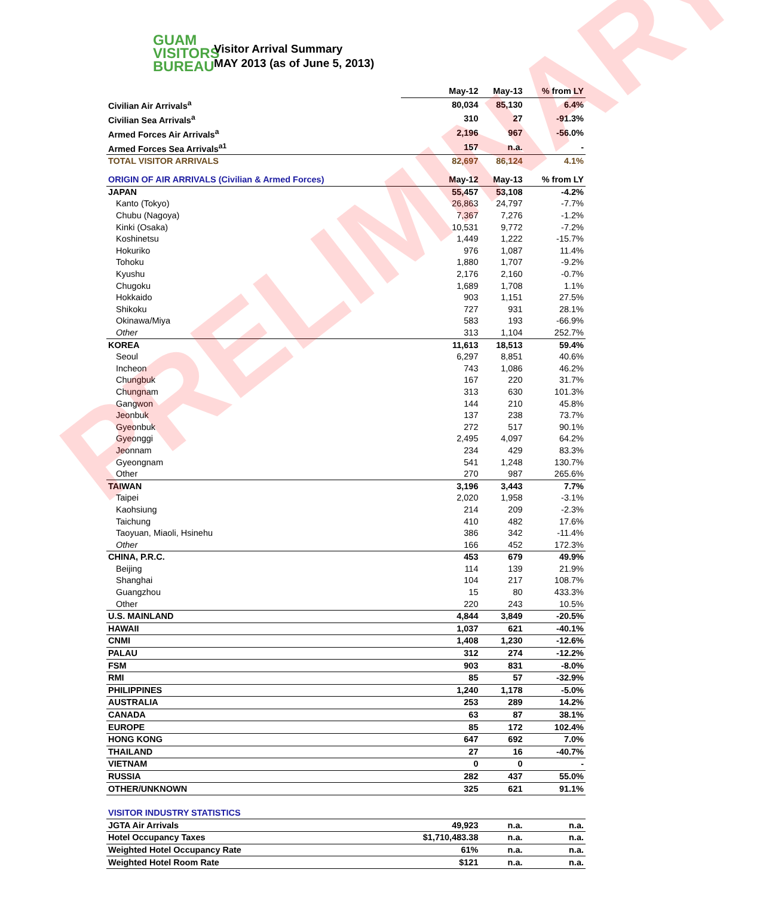GUAM
VISITORS
BUREAU
Visitor Arrival Summary
MAY 2013 (as of June 5, 2013)
| | May-12 | May-13 | % from LY |
| --- | --- | --- | --- |
| Civilian Air Arrivals<sup>a</sup> | 80,034 | 85,130 | 6.4% |
| Civilian Sea Arrivals<sup>a</sup> | 310 | 27 | -91.3% |
| Armed Forces Air Arrivals<sup>a</sup> | 2,196 | 967 | -56.0% |
| Armed Forces Sea Arrivals<sup>a1</sup> | 157 | n.a. | - |
| TOTAL VISITOR ARRIVALS | 82,697 | 86,124 | 4.1% |
| ORIGIN OF AIR ARRIVALS (Civilian & Armed Forces) | May-12 | May-13 | % from LY |
| JAPAN | 55,457 | 53,108 | -4.2% |
| Kanto (Tokyo) | 26,863 | 24,797 | -7.7% |
| Chubu (Nagoya) | 7,367 | 7,276 | -1.2% |
| Kinki (Osaka) | 10,531 | 9,772 | -7.2% |
| Koshinetsu | 1,449 | 1,222 | -15.7% |
| Hokuriko | 976 | 1,087 | 11.4% |
| Tohoku | 1,880 | 1,707 | -9.2% |
| Kyushu | 2,176 | 2,160 | -0.7% |
| Chugoku | 1,689 | 1,708 | 1.1% |
| Hokkaido | 903 | 1,151 | 27.5% |
| Shikoku | 727 | 931 | 28.1% |
| Okinawa/Miya | 583 | 193 | -66.9% |
| Other | 313 | 1,104 | 252.7% |
| KOREA | 11,613 | 18,513 | 59.4% |
| Seoul | 6,297 | 8,851 | 40.6% |
| Incheon | 743 | 1,086 | 46.2% |
| Chungbuk | 167 | 220 | 31.7% |
| Chungnam | 313 | 630 | 101.3% |
| Gangwon | 144 | 210 | 45.8% |
| Jeonbuk | 137 | 238 | 73.7% |
| Gyeonbuk | 272 | 517 | 90.1% |
| Gyeonggi | 2,495 | 4,097 | 64.2% |
| Jeonnam | 234 | 429 | 83.3% |
| Gyeongnam | 541 | 1,248 | 130.7% |
| Other | 270 | 987 | 265.6% |
| TAIWAN | 3,196 | 3,443 | 7.7% |
| Taipei | 2,020 | 1,958 | -3.1% |
| Kaohsiung | 214 | 209 | -2.3% |
| Taichung | 410 | 482 | 17.6% |
| Taoyuan, Miaoli, Hsinehu | 386 | 342 | -11.4% |
| Other | 166 | 452 | 172.3% |
| CHINA, P.R.C. | 453 | 679 | 49.9% |
| Beijing | 114 | 139 | 21.9% |
| Shanghai | 104 | 217 | 108.7% |
| Guangzhou | 15 | 80 | 433.3% |
| Other | 220 | 243 | 10.5% |
| U.S. MAINLAND | 4,844 | 3,849 | -20.5% |
| HAWAII | 1,037 | 621 | -40.1% |
| CNMI | 1,408 | 1,230 | -12.6% |
| PALAU | 312 | 274 | -12.2% |
| FSM | 903 | 831 | -8.0% |
| RMI | 85 | 57 | -32.9% |
| PHILIPPINES | 1,240 | 1,178 | -5.0% |
| AUSTRALIA | 253 | 289 | 14.2% |
| CANADA | 63 | 87 | 38.1% |
| EUROPE | 85 | 172 | 102.4% |
| HONG KONG | 647 | 692 | 7.0% |
| THAILAND | 27 | 16 | -40.7% |
| VIETNAM | 0 | 0 | - |
| RUSSIA | 282 | 437 | 55.0% |
| OTHER/UNKNOWN | 325 | 621 | 91.1% |
| VISITOR INDUSTRY STATISTICS | | | |
| JGTA Air Arrivals | 49,923 | n.a. | n.a. |
| Hotel Occupancy Taxes | $1,710,483.38 | n.a. | n.a. |
| Weighted Hotel Occupancy Rate | 61% | n.a. | n.a. |
| Weighted Hotel Room Rate | $121 | n.a. | n.a. |
PRELIMINARY